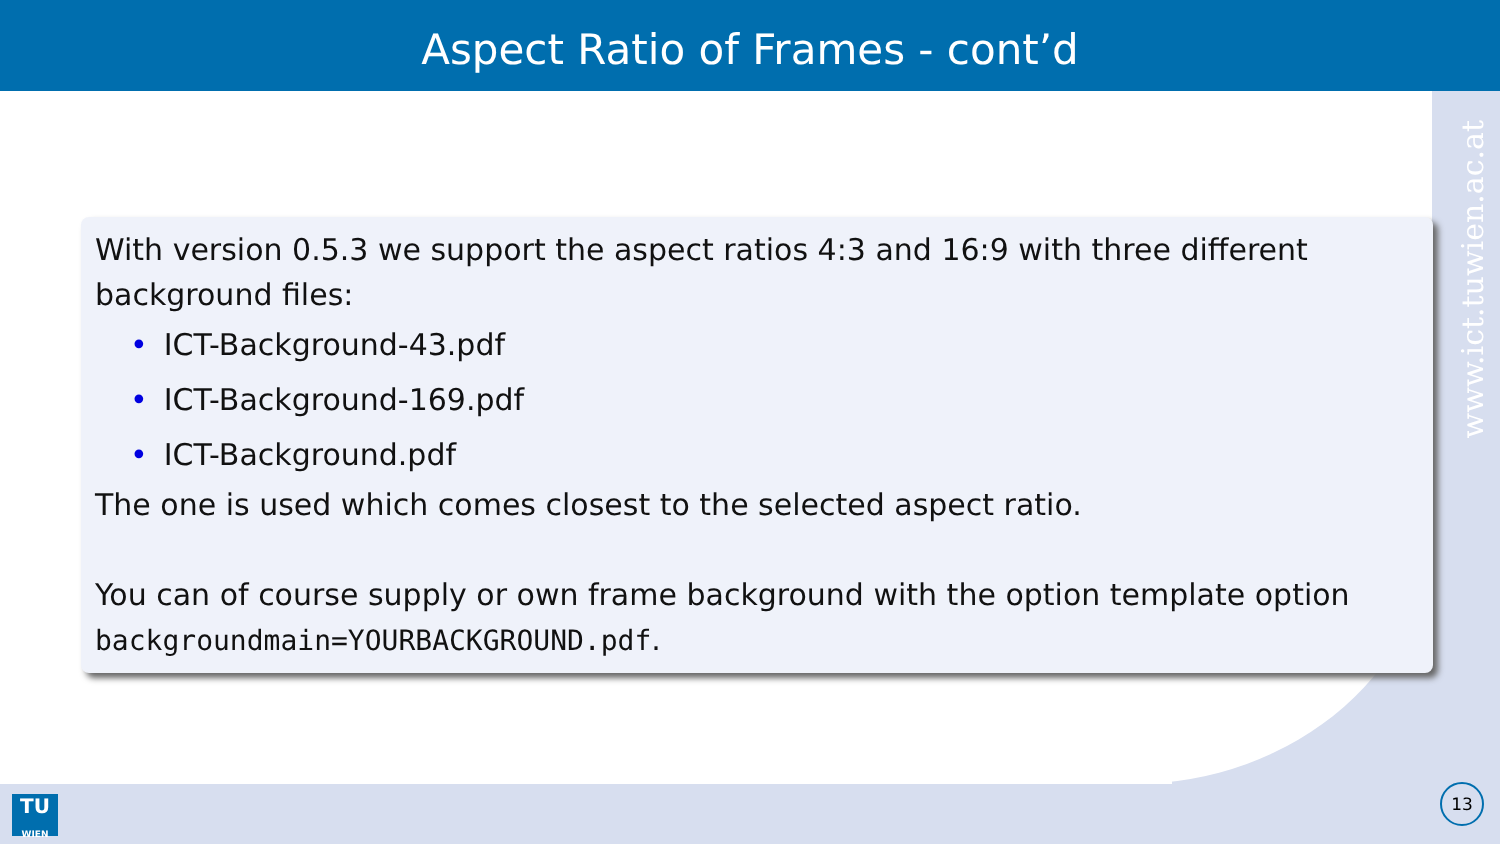Aspect Ratio of Frames - cont’d
www.ict.tuwien.ac.at
With version 0.5.3 we support the aspect ratios 4:3 and 16:9 with three different background files:
• ICT-Background-43.pdf
• ICT-Background-169.pdf
• ICT-Background.pdf
The one is used which comes closest to the selected aspect ratio.
You can of course supply or own frame background with the option template option backgroundmain=YOURBACKGROUND.pdf.
TU
WIEN
13